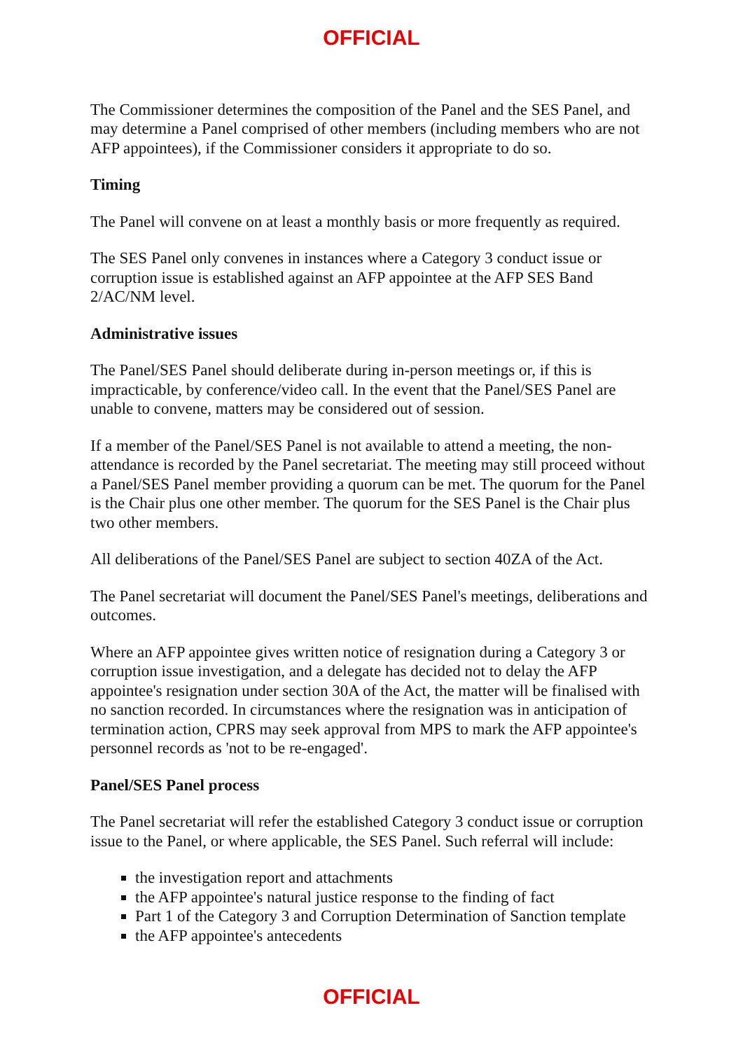OFFICIAL
The Commissioner determines the composition of the Panel and the SES Panel, and may determine a Panel comprised of other members (including members who are not AFP appointees), if the Commissioner considers it appropriate to do so.
Timing
The Panel will convene on at least a monthly basis or more frequently as required.
The SES Panel only convenes in instances where a Category 3 conduct issue or corruption issue is established against an AFP appointee at the AFP SES Band 2/AC/NM level.
Administrative issues
The Panel/SES Panel should deliberate during in-person meetings or, if this is impracticable, by conference/video call. In the event that the Panel/SES Panel are unable to convene, matters may be considered out of session.
If a member of the Panel/SES Panel is not available to attend a meeting, the non-attendance is recorded by the Panel secretariat. The meeting may still proceed without a Panel/SES Panel member providing a quorum can be met. The quorum for the Panel is the Chair plus one other member. The quorum for the SES Panel is the Chair plus two other members.
All deliberations of the Panel/SES Panel are subject to section 40ZA of the Act.
The Panel secretariat will document the Panel/SES Panel's meetings, deliberations and outcomes.
Where an AFP appointee gives written notice of resignation during a Category 3 or corruption issue investigation, and a delegate has decided not to delay the AFP appointee's resignation under section 30A of the Act, the matter will be finalised with no sanction recorded. In circumstances where the resignation was in anticipation of termination action, CPRS may seek approval from MPS to mark the AFP appointee's personnel records as 'not to be re-engaged'.
Panel/SES Panel process
The Panel secretariat will refer the established Category 3 conduct issue or corruption issue to the Panel, or where applicable, the SES Panel. Such referral will include:
the investigation report and attachments
the AFP appointee's natural justice response to the finding of fact
Part 1 of the Category 3 and Corruption Determination of Sanction template
the AFP appointee's antecedents
OFFICIAL